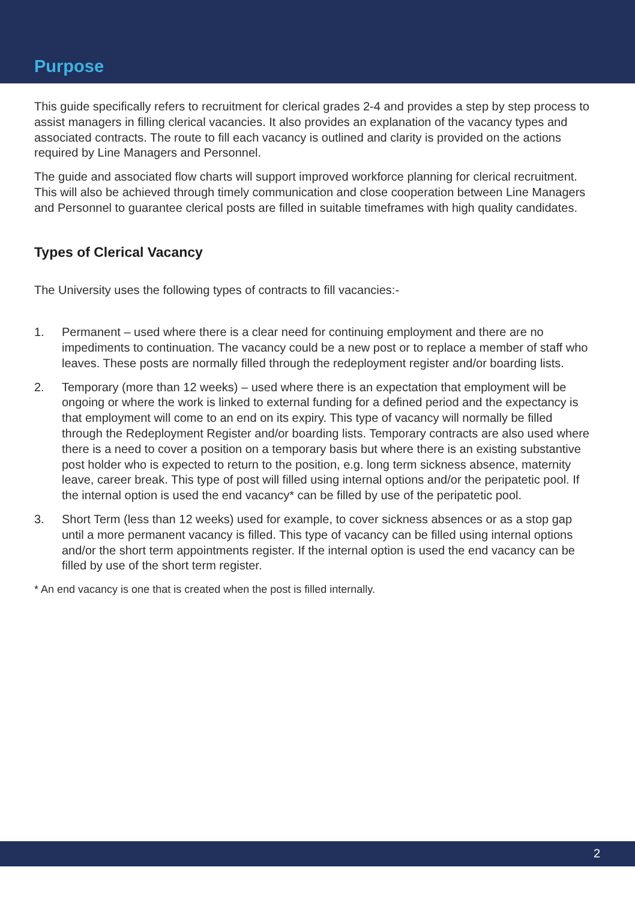Purpose
This guide specifically refers to recruitment for clerical grades 2-4 and provides a step by step process to assist managers in filling clerical vacancies. It also provides an explanation of the vacancy types and associated contracts. The route to fill each vacancy is outlined and clarity is provided on the actions required by Line Managers and Personnel.
The guide and associated flow charts will support improved workforce planning for clerical recruitment. This will also be achieved through timely communication and close cooperation between Line Managers and Personnel to guarantee clerical posts are filled in suitable timeframes with high quality candidates.
Types of Clerical Vacancy
The University uses the following types of contracts to fill vacancies:-
1. Permanent – used where there is a clear need for continuing employment and there are no impediments to continuation. The vacancy could be a new post or to replace a member of staff who leaves. These posts are normally filled through the redeployment register and/or boarding lists.
2. Temporary (more than 12 weeks) – used where there is an expectation that employment will be ongoing or where the work is linked to external funding for a defined period and the expectancy is that employment will come to an end on its expiry. This type of vacancy will normally be filled through the Redeployment Register and/or boarding lists. Temporary contracts are also used where there is a need to cover a position on a temporary basis but where there is an existing substantive post holder who is expected to return to the position, e.g. long term sickness absence, maternity leave, career break. This type of post will filled using internal options and/or the peripatetic pool. If the internal option is used the end vacancy* can be filled by use of the peripatetic pool.
3. Short Term (less than 12 weeks) used for example, to cover sickness absences or as a stop gap until a more permanent vacancy is filled. This type of vacancy can be filled using internal options and/or the short term appointments register. If the internal option is used the end vacancy can be filled by use of the short term register.
* An end vacancy is one that is created when the post is filled internally.
2